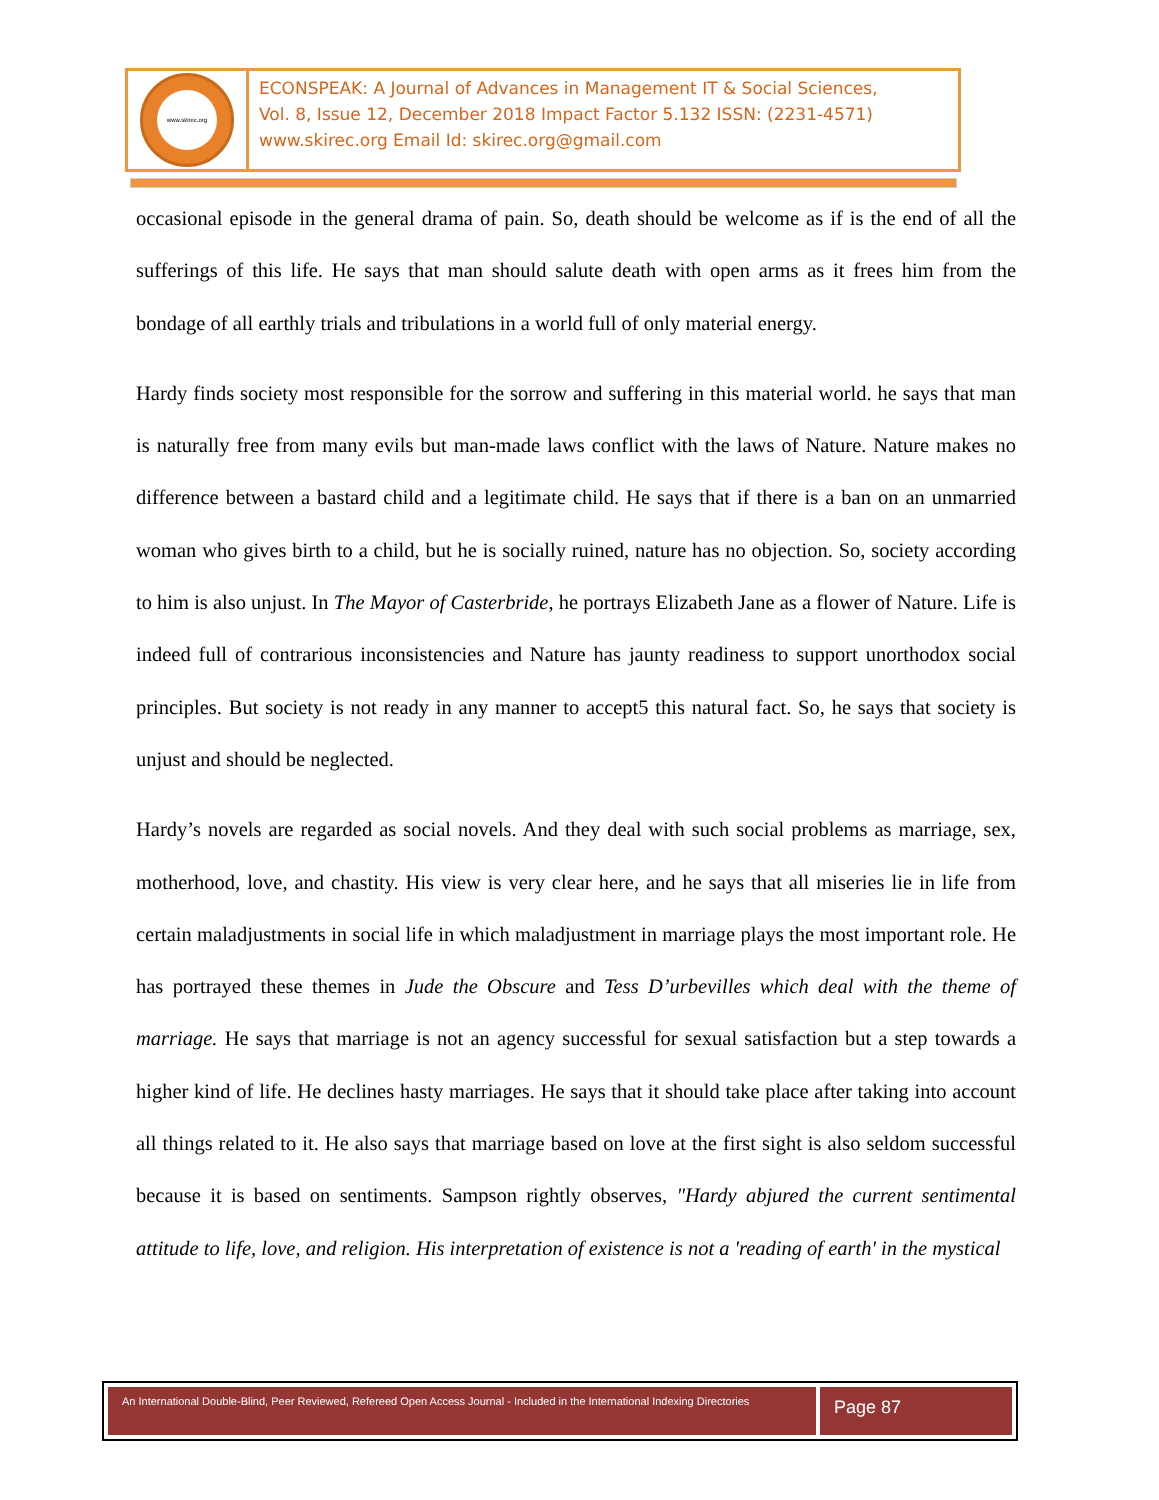www.skirec.org
ECONSPEAK: A Journal of Advances in Management IT & Social Sciences,
Vol. 8, Issue 12, December 2018 Impact Factor 5.132 ISSN: (2231-4571)
www.skirec.org Email Id: skirec.org@gmail.com
occasional episode in the general drama of pain. So, death should be welcome as if is the end of all the sufferings of this life. He says that man should salute death with open arms as it frees him from the bondage of all earthly trials and tribulations in a world full of only material energy.
Hardy finds society most responsible for the sorrow and suffering in this material world. he says that man is naturally free from many evils but man-made laws conflict with the laws of Nature. Nature makes no difference between a bastard child and a legitimate child. He says that if there is a ban on an unmarried woman who gives birth to a child, but he is socially ruined, nature has no objection. So, society according to him is also unjust. In The Mayor of Casterbride, he portrays Elizabeth Jane as a flower of Nature. Life is indeed full of contrarious inconsistencies and Nature has jaunty readiness to support unorthodox social principles. But society is not ready in any manner to accept5 this natural fact. So, he says that society is unjust and should be neglected.
Hardy’s novels are regarded as social novels. And they deal with such social problems as marriage, sex, motherhood, love, and chastity. His view is very clear here, and he says that all miseries lie in life from certain maladjustments in social life in which maladjustment in marriage plays the most important role. He has portrayed these themes in Jude the Obscure and Tess D’urbevilles which deal with the theme of marriage. He says that marriage is not an agency successful for sexual satisfaction but a step towards a higher kind of life. He declines hasty marriages. He says that it should take place after taking into account all things related to it. He also says that marriage based on love at the first sight is also seldom successful because it is based on sentiments. Sampson rightly observes, "Hardy abjured the current sentimental attitude to life, love, and religion. His interpretation of existence is not a 'reading of earth' in the mystical
An International Double-Blind, Peer Reviewed, Refereed Open Access Journal - Included in the International Indexing Directories
Page 87